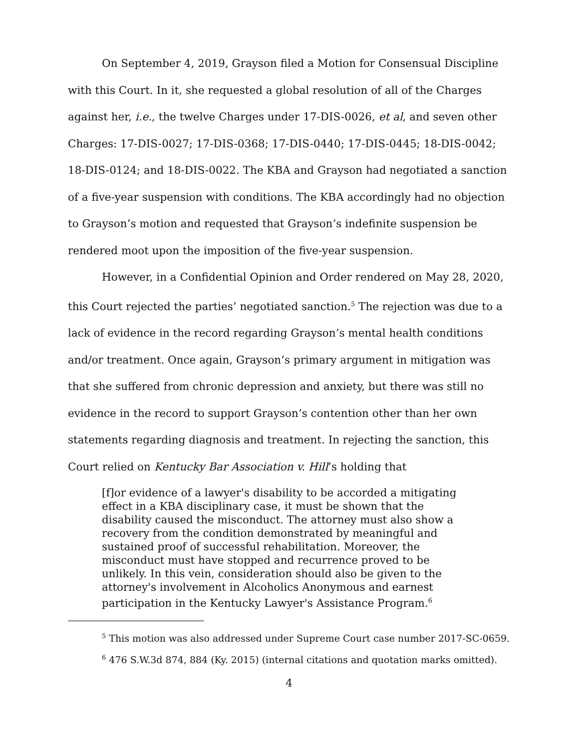On September 4, 2019, Grayson filed a Motion for Consensual Discipline with this Court. In it, she requested a global resolution of all of the Charges against her, i.e., the twelve Charges under 17-DIS-0026, et al, and seven other Charges: 17-DIS-0027; 17-DIS-0368; 17-DIS-0440; 17-DIS-0445; 18-DIS-0042; 18-DIS-0124; and 18-DIS-0022. The KBA and Grayson had negotiated a sanction of a five-year suspension with conditions. The KBA accordingly had no objection to Grayson’s motion and requested that Grayson’s indefinite suspension be rendered moot upon the imposition of the five-year suspension.
However, in a Confidential Opinion and Order rendered on May 28, 2020, this Court rejected the parties’ negotiated sanction.<sup>5</sup> The rejection was due to a lack of evidence in the record regarding Grayson’s mental health conditions and/or treatment. Once again, Grayson’s primary argument in mitigation was that she suffered from chronic depression and anxiety, but there was still no evidence in the record to support Grayson’s contention other than her own statements regarding diagnosis and treatment. In rejecting the sanction, this Court relied on Kentucky Bar Association v. Hill’s holding that
[f]or evidence of a lawyer's disability to be accorded a mitigating effect in a KBA disciplinary case, it must be shown that the disability caused the misconduct. The attorney must also show a recovery from the condition demonstrated by meaningful and sustained proof of successful rehabilitation. Moreover, the misconduct must have stopped and recurrence proved to be unlikely. In this vein, consideration should also be given to the attorney's involvement in Alcoholics Anonymous and earnest participation in the Kentucky Lawyer's Assistance Program.<sup>6</sup>
<sup>5</sup> This motion was also addressed under Supreme Court case number 2017-SC-0659.
<sup>6</sup> 476 S.W.3d 874, 884 (Ky. 2015) (internal citations and quotation marks omitted).
4